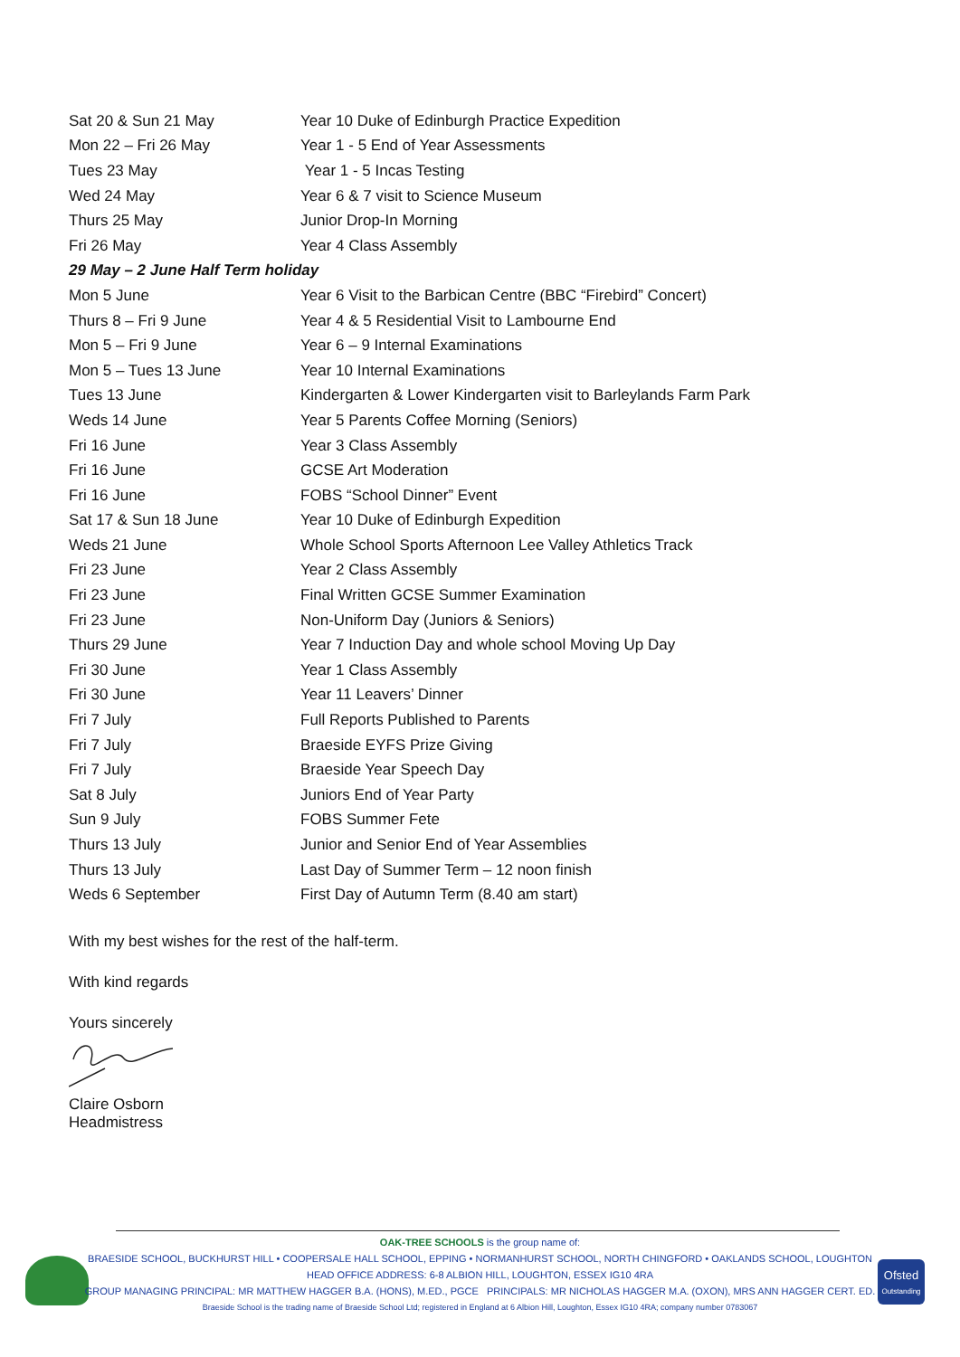| Sat 20 & Sun 21 May | Year 10 Duke of Edinburgh Practice Expedition |
| Mon 22 – Fri 26 May | Year 1 - 5 End of Year Assessments |
| Tues 23 May | Year 1 - 5 Incas Testing |
| Wed 24 May | Year 6 & 7 visit to Science Museum |
| Thurs 25 May | Junior Drop-In Morning |
| Fri 26 May | Year 4 Class Assembly |
| 29 May – 2 June Half Term holiday | |
| Mon 5 June | Year 6 Visit to the Barbican Centre (BBC “Firebird” Concert) |
| Thurs 8 – Fri 9 June | Year 4 & 5 Residential Visit to Lambourne End |
| Mon 5 – Fri 9 June | Year 6 – 9 Internal Examinations |
| Mon 5 – Tues 13 June | Year 10 Internal Examinations |
| Tues 13 June | Kindergarten & Lower Kindergarten visit to Barleylands Farm Park |
| Weds 14 June | Year 5 Parents Coffee Morning (Seniors) |
| Fri 16 June | Year 3 Class Assembly |
| Fri 16 June | GCSE Art Moderation |
| Fri 16 June | FOBS “School Dinner” Event |
| Sat 17 & Sun 18 June | Year 10 Duke of Edinburgh Expedition |
| Weds 21 June | Whole School Sports Afternoon Lee Valley Athletics Track |
| Fri 23 June | Year 2 Class Assembly |
| Fri 23 June | Final Written GCSE Summer Examination |
| Fri 23 June | Non-Uniform Day (Juniors & Seniors) |
| Thurs 29 June | Year 7 Induction Day and whole school Moving Up Day |
| Fri 30 June | Year 1 Class Assembly |
| Fri 30 June | Year 11 Leavers’ Dinner |
| Fri 7 July | Full Reports Published to Parents |
| Fri 7 July | Braeside EYFS Prize Giving |
| Fri 7 July | Braeside Year Speech Day |
| Sat 8 July | Juniors End of Year Party |
| Sun 9 July | FOBS Summer Fete |
| Thurs 13 July | Junior and Senior End of Year Assemblies |
| Thurs 13 July | Last Day of Summer Term – 12 noon finish |
| Weds 6 September | First Day of Autumn Term (8.40 am start) |
With my best wishes for the rest of the half-term.
With kind regards
Yours sincerely
Claire Osborn
Headmistress
Ofsted
Outstanding
OAK-TREE SCHOOLS is the group name of:
BRAESIDE SCHOOL, BUCKHURST HILL • COOPERSALE HALL SCHOOL, EPPING • NORMANHURST SCHOOL, NORTH CHINGFORD • OAKLANDS SCHOOL, LOUGHTON
HEAD OFFICE ADDRESS: 6-8 ALBION HILL, LOUGHTON, ESSEX IG10 4RA
GROUP MANAGING PRINCIPAL: MR MATTHEW HAGGER B.A. (HONS), M.ED., PGCE PRINCIPALS: MR NICHOLAS HAGGER M.A. (OXON), MRS ANN HAGGER CERT. ED.
Braeside School is the trading name of Braeside School Ltd; registered in England at 6 Albion Hill, Loughton, Essex IG10 4RA; company number 0783067